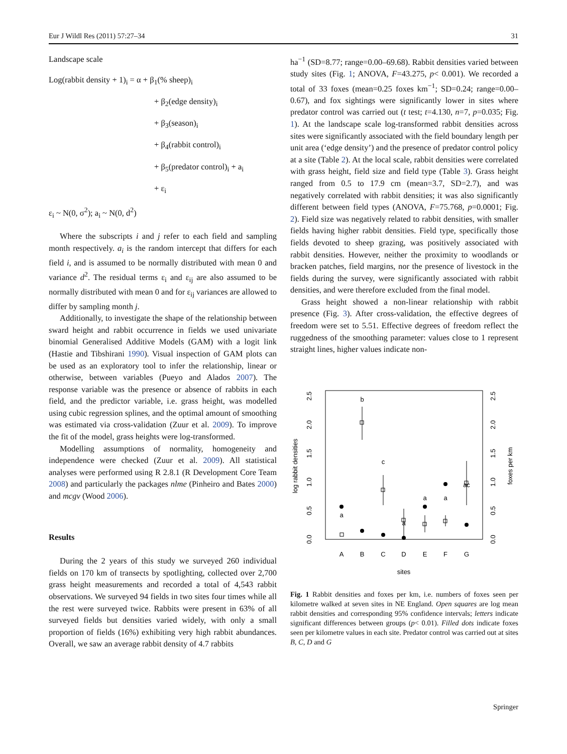Eur J Wildl Res (2011) 57:27–34 31
Landscape scale
Log(rabbit density + 1)<sub>i</sub> = α + β<sub>1</sub>(% sheep)<sub>i</sub>
+ β<sub>2</sub>(edge density)<sub>i</sub>
+ β<sub>3</sub>(season)<sub>i</sub>
+ β<sub>4</sub>(rabbit control)<sub>i</sub>
+ β<sub>5</sub>(predator control)<sub>i</sub> + a<sub>i</sub>
+ ε<sub>i</sub>
ε<sub>i</sub> ~ N(0, σ<sup>2</sup>); a<sub>i</sub> ~ N(0, d<sup>2</sup>)
Where the subscripts i and j refer to each field and sampling month respectively. a<sub>i</sub> is the random intercept that differs for each field i, and is assumed to be normally distributed with mean 0 and variance d<sup>2</sup>. The residual terms ε<sub>i</sub> and ε<sub>ij</sub> are also assumed to be normally distributed with mean 0 and for ε<sub>ij</sub> variances are allowed to differ by sampling month j.
Additionally, to investigate the shape of the relationship between sward height and rabbit occurrence in fields we used univariate binomial Generalised Additive Models (GAM) with a logit link (Hastie and Tibshirani 1990). Visual inspection of GAM plots can be used as an exploratory tool to infer the relationship, linear or otherwise, between variables (Pueyo and Alados 2007). The response variable was the presence or absence of rabbits in each field, and the predictor variable, i.e. grass height, was modelled using cubic regression splines, and the optimal amount of smoothing was estimated via cross-validation (Zuur et al. 2009). To improve the fit of the model, grass heights were log-transformed.
Modelling assumptions of normality, homogeneity and independence were checked (Zuur et al. 2009). All statistical analyses were performed using R 2.8.1 (R Development Core Team 2008) and particularly the packages nlme (Pinheiro and Bates 2000) and mcgv (Wood 2006).
Results
During the 2 years of this study we surveyed 260 individual fields on 170 km of transects by spotlighting, collected over 2,700 grass height measurements and recorded a total of 4,543 rabbit observations. We surveyed 94 fields in two sites four times while all the rest were surveyed twice. Rabbits were present in 63% of all surveyed fields but densities varied widely, with only a small proportion of fields (16%) exhibiting very high rabbit abundances. Overall, we saw an average rabbit density of 4.7 rabbits
ha<sup>−1</sup> (SD=8.77; range=0.00–69.68). Rabbit densities varied between study sites (Fig. 1; ANOVA, F=43.275, p< 0.001). We recorded a total of 33 foxes (mean=0.25 foxes km<sup>−1</sup>; SD=0.24; range=0.00–0.67), and fox sightings were significantly lower in sites where predator control was carried out (t test; t=4.130, n=7, p=0.035; Fig. 1). At the landscape scale log-transformed rabbit densities across sites were significantly associated with the field boundary length per unit area (‘edge density’) and the presence of predator control policy at a site (Table 2). At the local scale, rabbit densities were correlated with grass height, field size and field type (Table 3). Grass height ranged from 0.5 to 17.9 cm (mean=3.7, SD=2.7), and was negatively correlated with rabbit densities; it was also significantly different between field types (ANOVA, F=75.768, p=0.0001; Fig. 2). Field size was negatively related to rabbit densities, with smaller fields having higher rabbit densities. Field type, specifically those fields devoted to sheep grazing, was positively associated with rabbit densities. However, neither the proximity to woodlands or bracken patches, field margins, nor the presence of livestock in the fields during the survey, were significantly associated with rabbit densities, and were therefore excluded from the final model.
Grass height showed a non-linear relationship with rabbit presence (Fig. 3). After cross-validation, the effective degrees of freedom were set to 5.51. Effective degrees of freedom reflect the ruggedness of the smoothing parameter: values close to 1 represent straight lines, higher values indicate non-
log rabbit densities
foxes per km
0.0
0.5
1.0
1.5
2.0
2.5
0.0
0.5
1.0
1.5
2.0
2.5
A
B
C
D
E
F
G
sites
a
b
c
a
a
a
ac
Fig. 1 Rabbit densities and foxes per km, i.e. numbers of foxes seen per kilometre walked at seven sites in NE England. Open squares are log mean rabbit densities and corresponding 95% confidence intervals; letters indicate significant differences between groups (p< 0.01). Filled dots indicate foxes seen per kilometre values in each site. Predator control was carried out at sites B, C, D and G
Springer